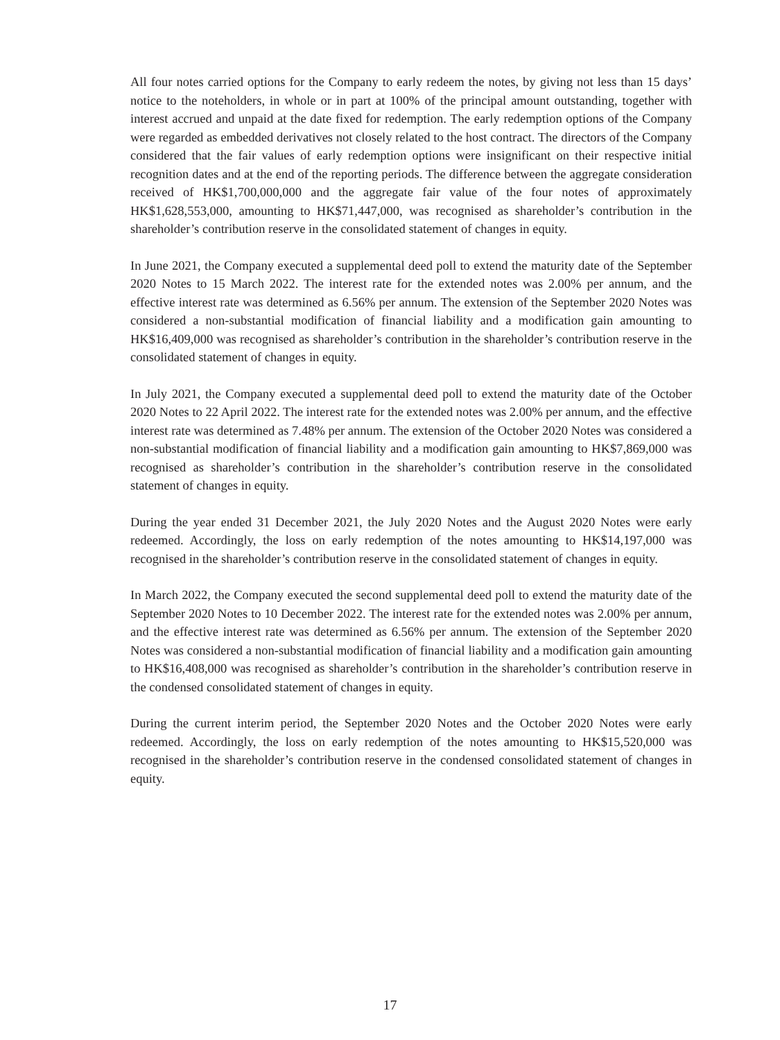All four notes carried options for the Company to early redeem the notes, by giving not less than 15 days’ notice to the noteholders, in whole or in part at 100% of the principal amount outstanding, together with interest accrued and unpaid at the date fixed for redemption. The early redemption options of the Company were regarded as embedded derivatives not closely related to the host contract. The directors of the Company considered that the fair values of early redemption options were insignificant on their respective initial recognition dates and at the end of the reporting periods. The difference between the aggregate consideration received of HK$1,700,000,000 and the aggregate fair value of the four notes of approximately HK$1,628,553,000, amounting to HK$71,447,000, was recognised as shareholder’s contribution in the shareholder’s contribution reserve in the consolidated statement of changes in equity.
In June 2021, the Company executed a supplemental deed poll to extend the maturity date of the September 2020 Notes to 15 March 2022. The interest rate for the extended notes was 2.00% per annum, and the effective interest rate was determined as 6.56% per annum. The extension of the September 2020 Notes was considered a non-substantial modification of financial liability and a modification gain amounting to HK$16,409,000 was recognised as shareholder’s contribution in the shareholder’s contribution reserve in the consolidated statement of changes in equity.
In July 2021, the Company executed a supplemental deed poll to extend the maturity date of the October 2020 Notes to 22 April 2022. The interest rate for the extended notes was 2.00% per annum, and the effective interest rate was determined as 7.48% per annum. The extension of the October 2020 Notes was considered a non-substantial modification of financial liability and a modification gain amounting to HK$7,869,000 was recognised as shareholder’s contribution in the shareholder’s contribution reserve in the consolidated statement of changes in equity.
During the year ended 31 December 2021, the July 2020 Notes and the August 2020 Notes were early redeemed. Accordingly, the loss on early redemption of the notes amounting to HK$14,197,000 was recognised in the shareholder’s contribution reserve in the consolidated statement of changes in equity.
In March 2022, the Company executed the second supplemental deed poll to extend the maturity date of the September 2020 Notes to 10 December 2022. The interest rate for the extended notes was 2.00% per annum, and the effective interest rate was determined as 6.56% per annum. The extension of the September 2020 Notes was considered a non-substantial modification of financial liability and a modification gain amounting to HK$16,408,000 was recognised as shareholder’s contribution in the shareholder’s contribution reserve in the condensed consolidated statement of changes in equity.
During the current interim period, the September 2020 Notes and the October 2020 Notes were early redeemed. Accordingly, the loss on early redemption of the notes amounting to HK$15,520,000 was recognised in the shareholder’s contribution reserve in the condensed consolidated statement of changes in equity.
17